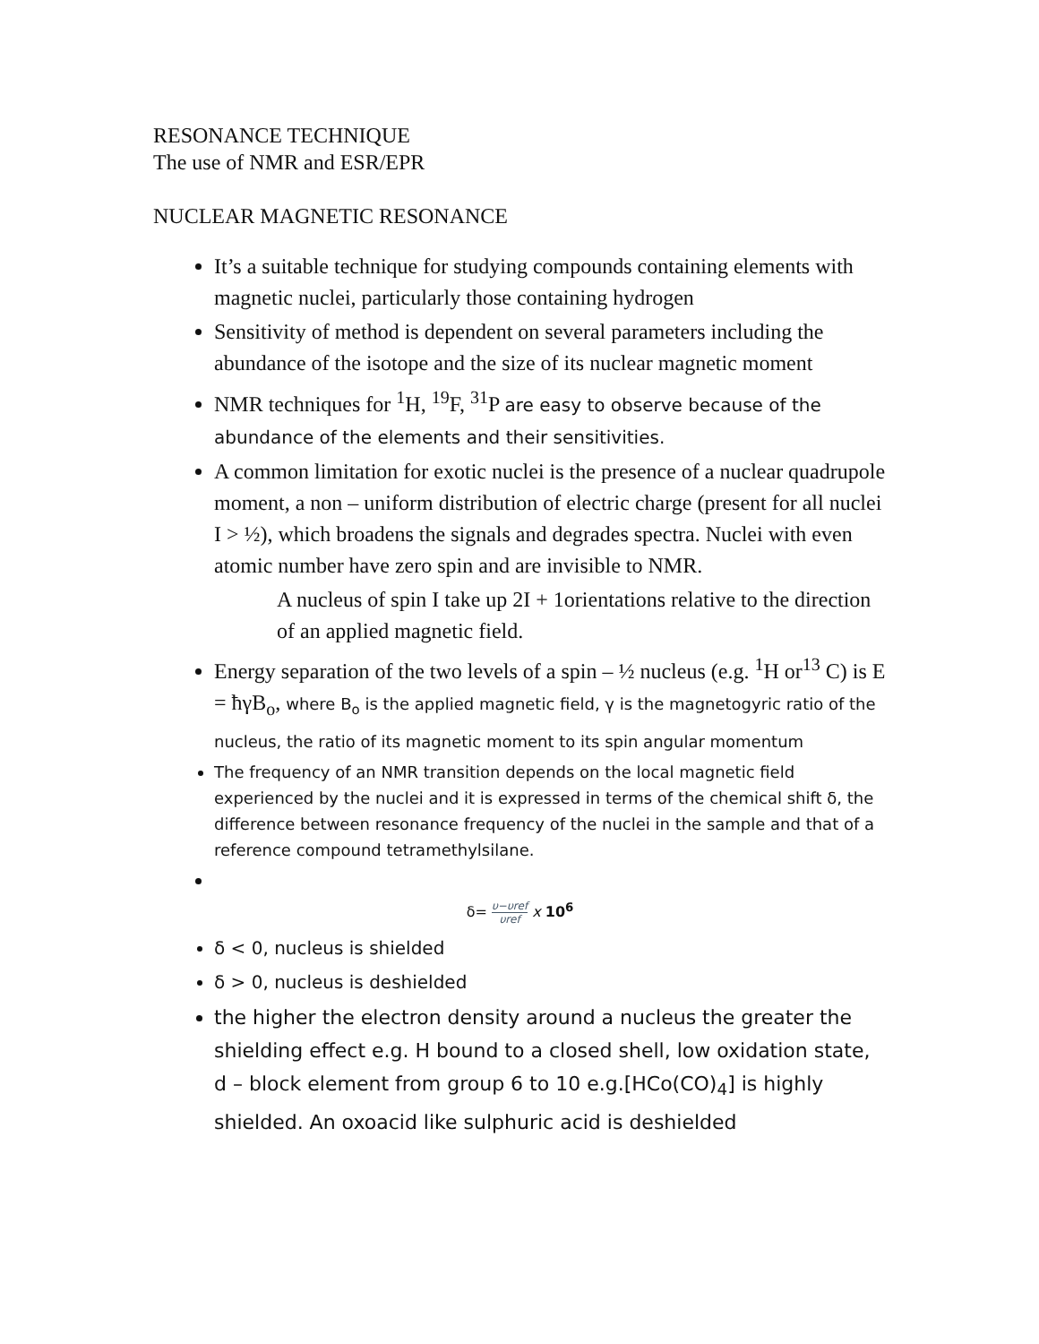RESONANCE TECHNIQUE
The use of NMR and ESR/EPR
NUCLEAR MAGNETIC RESONANCE
It’s a suitable technique for studying compounds containing elements with magnetic nuclei, particularly those containing hydrogen
Sensitivity of method is dependent on several parameters including the abundance of the isotope and the size of its nuclear magnetic moment
NMR techniques for <sup>1</sup>H, <sup>19</sup>F, <sup>31</sup>P are easy to observe because of the abundance of the elements and their sensitivities.
A common limitation for exotic nuclei is the presence of a nuclear quadrupole moment, a non – uniform distribution of electric charge (present for all nuclei I > ½), which broadens the signals and degrades spectra. Nuclei with even atomic number have zero spin and are invisible to NMR.
A nucleus of spin I take up 2I + 1orientations relative to the direction of an applied magnetic field.
Energy separation of the two levels of a spin – ½ nucleus (e.g. <sup>1</sup>H or<sup>13</sup> C) is E = ħγB<sub>o</sub>, where B<sub>o</sub> is the applied magnetic field, γ is the magnetogyric ratio of the nucleus, the ratio of its magnetic moment to its spin angular momentum
The frequency of an NMR transition depends on the local magnetic field experienced by the nuclei and it is expressed in terms of the chemical shift δ, the difference between resonance frequency of the nuclei in the sample and that of a reference compound tetramethylsilane.
δ= υ−υref υref x 10<sup>6</sup>
δ < 0, nucleus is shielded
δ > 0, nucleus is deshielded
the higher the electron density around a nucleus the greater the shielding effect e.g. H bound to a closed shell, low oxidation state, d – block element from group 6 to 10 e.g.[HCo(CO)<sub>4</sub>] is highly shielded. An oxoacid like sulphuric acid is deshielded